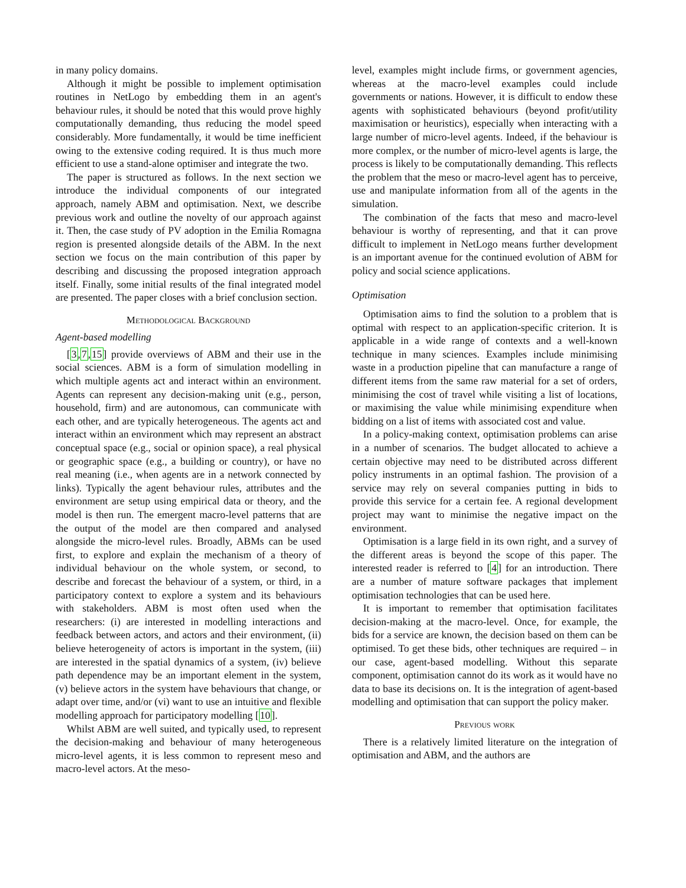in many policy domains.
Although it might be possible to implement optimisation routines in NetLogo by embedding them in an agent's behaviour rules, it should be noted that this would prove highly computationally demanding, thus reducing the model speed considerably. More fundamentally, it would be time inefficient owing to the extensive coding required. It is thus much more efficient to use a stand-alone optimiser and integrate the two.
The paper is structured as follows. In the next section we introduce the individual components of our integrated approach, namely ABM and optimisation. Next, we describe previous work and outline the novelty of our approach against it. Then, the case study of PV adoption in the Emilia Romagna region is presented alongside details of the ABM. In the next section we focus on the main contribution of this paper by describing and discussing the proposed integration approach itself. Finally, some initial results of the final integrated model are presented. The paper closes with a brief conclusion section.
Methodological Background
Agent-based modelling
[3,7,15] provide overviews of ABM and their use in the social sciences. ABM is a form of simulation modelling in which multiple agents act and interact within an environment. Agents can represent any decision-making unit (e.g., person, household, firm) and are autonomous, can communicate with each other, and are typically heterogeneous. The agents act and interact within an environment which may represent an abstract conceptual space (e.g., social or opinion space), a real physical or geographic space (e.g., a building or country), or have no real meaning (i.e., when agents are in a network connected by links). Typically the agent behaviour rules, attributes and the environment are setup using empirical data or theory, and the model is then run. The emergent macro-level patterns that are the output of the model are then compared and analysed alongside the micro-level rules. Broadly, ABMs can be used first, to explore and explain the mechanism of a theory of individual behaviour on the whole system, or second, to describe and forecast the behaviour of a system, or third, in a participatory context to explore a system and its behaviours with stakeholders. ABM is most often used when the researchers: (i) are interested in modelling interactions and feedback between actors, and actors and their environment, (ii) believe heterogeneity of actors is important in the system, (iii) are interested in the spatial dynamics of a system, (iv) believe path dependence may be an important element in the system, (v) believe actors in the system have behaviours that change, or adapt over time, and/or (vi) want to use an intuitive and flexible modelling approach for participatory modelling [10].
Whilst ABM are well suited, and typically used, to represent the decision-making and behaviour of many heterogeneous micro-level agents, it is less common to represent meso and macro-level actors. At the meso-
level, examples might include firms, or government agencies, whereas at the macro-level examples could include governments or nations. However, it is difficult to endow these agents with sophisticated behaviours (beyond profit/utility maximisation or heuristics), especially when interacting with a large number of micro-level agents. Indeed, if the behaviour is more complex, or the number of micro-level agents is large, the process is likely to be computationally demanding. This reflects the problem that the meso or macro-level agent has to perceive, use and manipulate information from all of the agents in the simulation.
The combination of the facts that meso and macro-level behaviour is worthy of representing, and that it can prove difficult to implement in NetLogo means further development is an important avenue for the continued evolution of ABM for policy and social science applications.
Optimisation
Optimisation aims to find the solution to a problem that is optimal with respect to an application-specific criterion. It is applicable in a wide range of contexts and a well-known technique in many sciences. Examples include minimising waste in a production pipeline that can manufacture a range of different items from the same raw material for a set of orders, minimising the cost of travel while visiting a list of locations, or maximising the value while minimising expenditure when bidding on a list of items with associated cost and value.
In a policy-making context, optimisation problems can arise in a number of scenarios. The budget allocated to achieve a certain objective may need to be distributed across different policy instruments in an optimal fashion. The provision of a service may rely on several companies putting in bids to provide this service for a certain fee. A regional development project may want to minimise the negative impact on the environment.
Optimisation is a large field in its own right, and a survey of the different areas is beyond the scope of this paper. The interested reader is referred to [4] for an introduction. There are a number of mature software packages that implement optimisation technologies that can be used here.
It is important to remember that optimisation facilitates decision-making at the macro-level. Once, for example, the bids for a service are known, the decision based on them can be optimised. To get these bids, other techniques are required – in our case, agent-based modelling. Without this separate component, optimisation cannot do its work as it would have no data to base its decisions on. It is the integration of agent-based modelling and optimisation that can support the policy maker.
Previous work
There is a relatively limited literature on the integration of optimisation and ABM, and the authors are